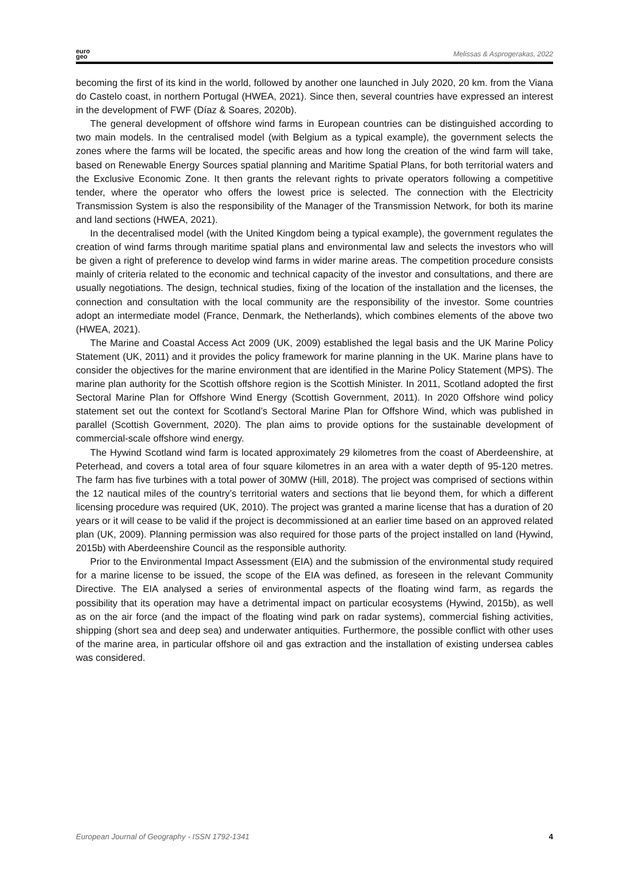euro
geo
Melissas & Asprogerakas, 2022
becoming the first of its kind in the world, followed by another one launched in July 2020, 20 km. from the Viana do Castelo coast, in northern Portugal (HWEA, 2021). Since then, several countries have expressed an interest in the development of FWF (Díaz & Soares, 2020b).
The general development of offshore wind farms in European countries can be distinguished according to two main models. In the centralised model (with Belgium as a typical example), the government selects the zones where the farms will be located, the specific areas and how long the creation of the wind farm will take, based on Renewable Energy Sources spatial planning and Maritime Spatial Plans, for both territorial waters and the Exclusive Economic Zone. It then grants the relevant rights to private operators following a competitive tender, where the operator who offers the lowest price is selected. The connection with the Electricity Transmission System is also the responsibility of the Manager of the Transmission Network, for both its marine and land sections (HWEA, 2021).
In the decentralised model (with the United Kingdom being a typical example), the government regulates the creation of wind farms through maritime spatial plans and environmental law and selects the investors who will be given a right of preference to develop wind farms in wider marine areas. The competition procedure consists mainly of criteria related to the economic and technical capacity of the investor and consultations, and there are usually negotiations. The design, technical studies, fixing of the location of the installation and the licenses, the connection and consultation with the local community are the responsibility of the investor. Some countries adopt an intermediate model (France, Denmark, the Netherlands), which combines elements of the above two (HWEA, 2021).
The Marine and Coastal Access Act 2009 (UK, 2009) established the legal basis and the UK Marine Policy Statement (UK, 2011) and it provides the policy framework for marine planning in the UK. Marine plans have to consider the objectives for the marine environment that are identified in the Marine Policy Statement (MPS). The marine plan authority for the Scottish offshore region is the Scottish Minister. In 2011, Scotland adopted the first Sectoral Marine Plan for Offshore Wind Energy (Scottish Government, 2011). In 2020 Offshore wind policy statement set out the context for Scotland’s Sectoral Marine Plan for Offshore Wind, which was published in parallel (Scottish Government, 2020). The plan aims to provide options for the sustainable development of commercial-scale offshore wind energy.
The Hywind Scotland wind farm is located approximately 29 kilometres from the coast of Aberdeenshire, at Peterhead, and covers a total area of four square kilometres in an area with a water depth of 95-120 metres. The farm has five turbines with a total power of 30MW (Hill, 2018). The project was comprised of sections within the 12 nautical miles of the country’s territorial waters and sections that lie beyond them, for which a different licensing procedure was required (UK, 2010). The project was granted a marine license that has a duration of 20 years or it will cease to be valid if the project is decommissioned at an earlier time based on an approved related plan (UK, 2009). Planning permission was also required for those parts of the project installed on land (Hywind, 2015b) with Aberdeenshire Council as the responsible authority.
Prior to the Environmental Impact Assessment (EIA) and the submission of the environmental study required for a marine license to be issued, the scope of the EIA was defined, as foreseen in the relevant Community Directive. The EIA analysed a series of environmental aspects of the floating wind farm, as regards the possibility that its operation may have a detrimental impact on particular ecosystems (Hywind, 2015b), as well as on the air force (and the impact of the floating wind park on radar systems), commercial fishing activities, shipping (short sea and deep sea) and underwater antiquities. Furthermore, the possible conflict with other uses of the marine area, in particular offshore oil and gas extraction and the installation of existing undersea cables was considered.
European Journal of Geography - ISSN 1792-1341 4